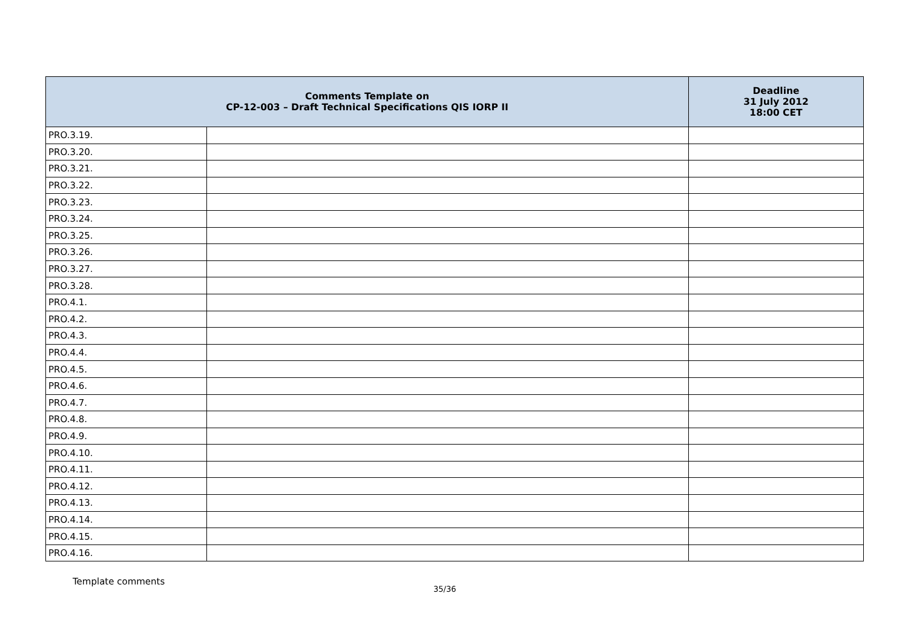| Comments Template on CP-12-003 – Draft Technical Specifications QIS IORP II | | Deadline 31 July 2012 18:00 CET |
| --- | --- | --- |
| PRO.3.19. | | |
| PRO.3.20. | | |
| PRO.3.21. | | |
| PRO.3.22. | | |
| PRO.3.23. | | |
| PRO.3.24. | | |
| PRO.3.25. | | |
| PRO.3.26. | | |
| PRO.3.27. | | |
| PRO.3.28. | | |
| PRO.4.1. | | |
| PRO.4.2. | | |
| PRO.4.3. | | |
| PRO.4.4. | | |
| PRO.4.5. | | |
| PRO.4.6. | | |
| PRO.4.7. | | |
| PRO.4.8. | | |
| PRO.4.9. | | |
| PRO.4.10. | | |
| PRO.4.11. | | |
| PRO.4.12. | | |
| PRO.4.13. | | |
| PRO.4.14. | | |
| PRO.4.15. | | |
| PRO.4.16. | | |
Template comments
35/36